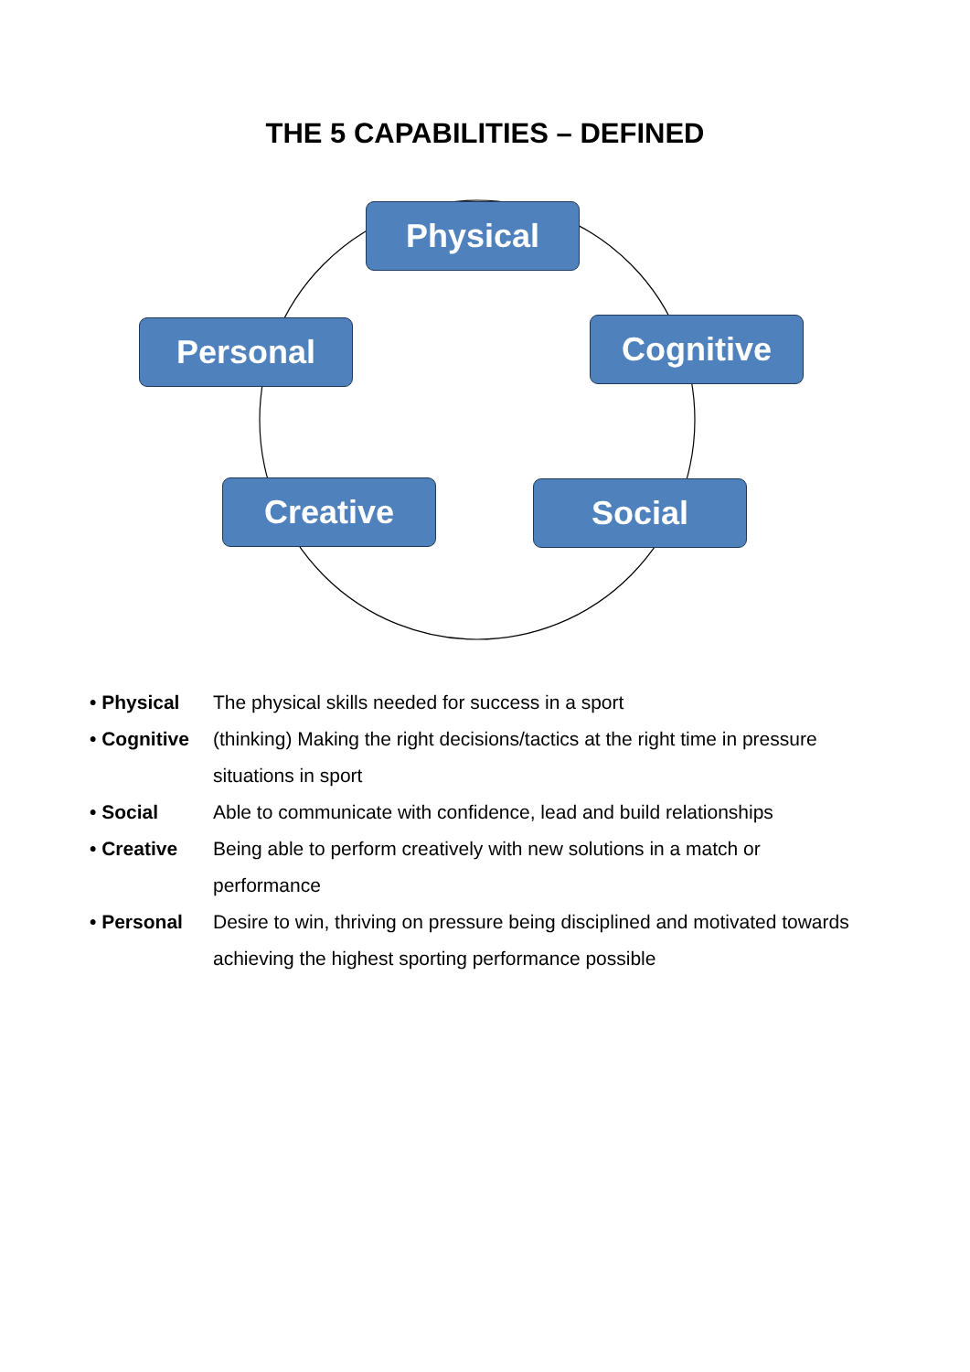THE 5 CAPABILITIES – DEFINED
Physical
Personal Cognitive
Creative Social
• Physical The physical skills needed for success in a sport
• Cognitive
(thinking) Making the right decisions/tactics at the right time in pressure situations in sport
• Social Able to communicate with confidence, lead and build relationships
• Creative Being able to perform creatively with new solutions in a match or performance
• Personal Desire to win, thriving on pressure being disciplined and motivated towards achieving the highest sporting performance possible